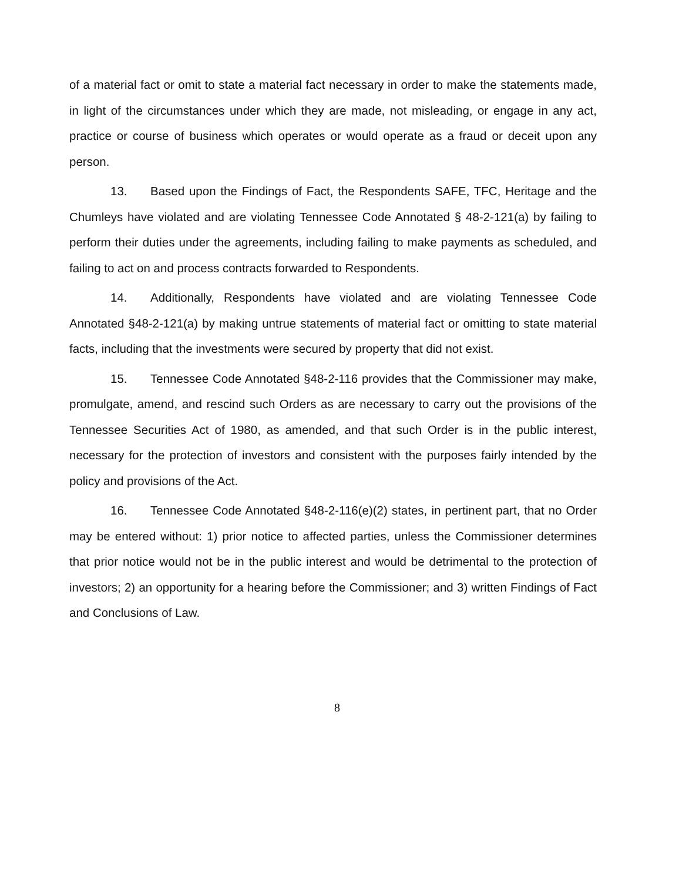of a material fact or omit to state a material fact necessary in order to make the statements made, in light of the circumstances under which they are made, not misleading, or engage in any act, practice or course of business which operates or would operate as a fraud or deceit upon any person.
13. Based upon the Findings of Fact, the Respondents SAFE, TFC, Heritage and the Chumleys have violated and are violating Tennessee Code Annotated § 48-2-121(a) by failing to perform their duties under the agreements, including failing to make payments as scheduled, and failing to act on and process contracts forwarded to Respondents.
14. Additionally, Respondents have violated and are violating Tennessee Code Annotated §48-2-121(a) by making untrue statements of material fact or omitting to state material facts, including that the investments were secured by property that did not exist.
15. Tennessee Code Annotated §48-2-116 provides that the Commissioner may make, promulgate, amend, and rescind such Orders as are necessary to carry out the provisions of the Tennessee Securities Act of 1980, as amended, and that such Order is in the public interest, necessary for the protection of investors and consistent with the purposes fairly intended by the policy and provisions of the Act.
16. Tennessee Code Annotated §48-2-116(e)(2) states, in pertinent part, that no Order may be entered without: 1) prior notice to affected parties, unless the Commissioner determines that prior notice would not be in the public interest and would be detrimental to the protection of investors; 2) an opportunity for a hearing before the Commissioner; and 3) written Findings of Fact and Conclusions of Law.
8